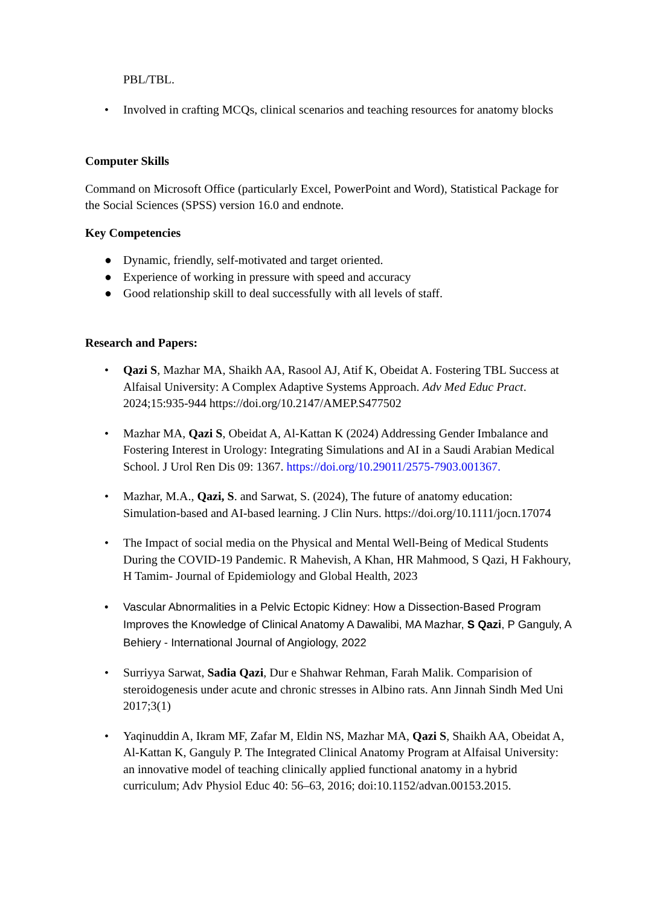PBL/TBL.
• Involved in crafting MCQs, clinical scenarios and teaching resources for anatomy blocks
Computer Skills
Command on Microsoft Office (particularly Excel, PowerPoint and Word), Statistical Package for the Social Sciences (SPSS) version 16.0 and endnote.
Key Competencies
● Dynamic, friendly, self-motivated and target oriented.
● Experience of working in pressure with speed and accuracy
● Good relationship skill to deal successfully with all levels of staff.
Research and Papers:
• Qazi S, Mazhar MA, Shaikh AA, Rasool AJ, Atif K, Obeidat A. Fostering TBL Success at Alfaisal University: A Complex Adaptive Systems Approach. Adv Med Educ Pract. 2024;15:935-944 https://doi.org/10.2147/AMEP.S477502
• Mazhar MA, Qazi S, Obeidat A, Al-Kattan K (2024) Addressing Gender Imbalance and Fostering Interest in Urology: Integrating Simulations and AI in a Saudi Arabian Medical School. J Urol Ren Dis 09: 1367. https://doi.org/10.29011/2575-7903.001367.
• Mazhar, M.A., Qazi, S. and Sarwat, S. (2024), The future of anatomy education: Simulation-based and AI-based learning. J Clin Nurs. https://doi.org/10.1111/jocn.17074
• The Impact of social media on the Physical and Mental Well-Being of Medical Students During the COVID-19 Pandemic. R Mahevish, A Khan, HR Mahmood, S Qazi, H Fakhoury, H Tamim- Journal of Epidemiology and Global Health, 2023
• Vascular Abnormalities in a Pelvic Ectopic Kidney: How a Dissection-Based Program Improves the Knowledge of Clinical Anatomy A Dawalibi, MA Mazhar, S Qazi, P Ganguly, A Behiery - International Journal of Angiology, 2022
• Surriyya Sarwat, Sadia Qazi, Dur e Shahwar Rehman, Farah Malik. Comparision of steroidogenesis under acute and chronic stresses in Albino rats. Ann Jinnah Sindh Med Uni 2017;3(1)
• Yaqinuddin A, Ikram MF, Zafar M, Eldin NS, Mazhar MA, Qazi S, Shaikh AA, Obeidat A, Al-Kattan K, Ganguly P. The Integrated Clinical Anatomy Program at Alfaisal University: an innovative model of teaching clinically applied functional anatomy in a hybrid curriculum; Adv Physiol Educ 40: 56–63, 2016; doi:10.1152/advan.00153.2015.